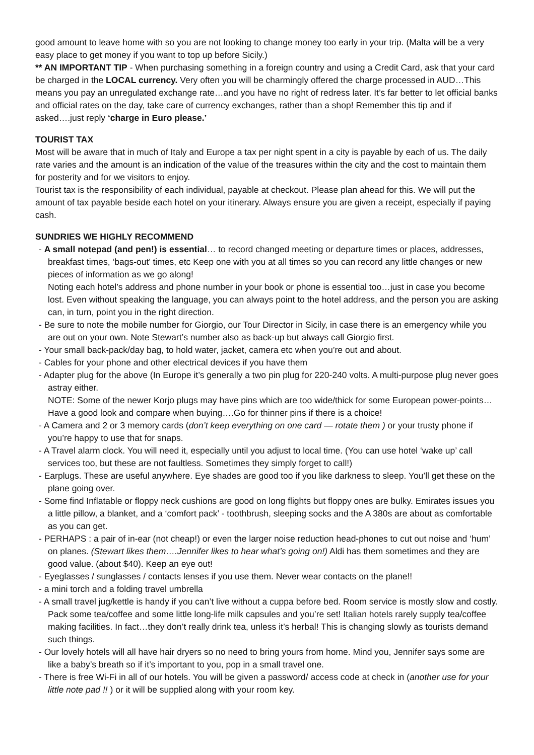good amount to leave home with so you are not looking to change money too early in your trip. (Malta will be a very easy place to get money if you want to top up before Sicily.)
** AN IMPORTANT TIP - When purchasing something in a foreign country and using a Credit Card, ask that your card be charged in the LOCAL currency. Very often you will be charmingly offered the charge processed in AUD…This means you pay an unregulated exchange rate…and you have no right of redress later. It’s far better to let official banks and official rates on the day, take care of currency exchanges, rather than a shop! Remember this tip and if asked….just reply ‘charge in Euro please.’
TOURIST TAX
Most will be aware that in much of Italy and Europe a tax per night spent in a city is payable by each of us. The daily rate varies and the amount is an indication of the value of the treasures within the city and the cost to maintain them for posterity and for we visitors to enjoy.
Tourist tax is the responsibility of each individual, payable at checkout. Please plan ahead for this. We will put the amount of tax payable beside each hotel on your itinerary. Always ensure you are given a receipt, especially if paying cash.
SUNDRIES WE HIGHLY RECOMMEND
- A small notepad (and pen!) is essential… to record changed meeting or departure times or places, addresses, breakfast times, ‘bags-out’ times, etc Keep one with you at all times so you can record any little changes or new pieces of information as we go along!
Noting each hotel’s address and phone number in your book or phone is essential too…just in case you become lost. Even without speaking the language, you can always point to the hotel address, and the person you are asking can, in turn, point you in the right direction.
- Be sure to note the mobile number for Giorgio, our Tour Director in Sicily, in case there is an emergency while you are out on your own. Note Stewart’s number also as back-up but always call Giorgio first.
- Your small back-pack/day bag, to hold water, jacket, camera etc when you’re out and about.
- Cables for your phone and other electrical devices if you have them
- Adapter plug for the above (In Europe it’s generally a two pin plug for 220-240 volts. A multi-purpose plug never goes astray either.
NOTE: Some of the newer Korjo plugs may have pins which are too wide/thick for some European power-points…Have a good look and compare when buying….Go for thinner pins if there is a choice!
- A Camera and 2 or 3 memory cards (don’t keep everything on one card — rotate them ) or your trusty phone if you’re happy to use that for snaps.
- A Travel alarm clock. You will need it, especially until you adjust to local time. (You can use hotel ‘wake up’ call services too, but these are not faultless. Sometimes they simply forget to call!)
- Earplugs. These are useful anywhere. Eye shades are good too if you like darkness to sleep. You’ll get these on the plane going over.
- Some find Inflatable or floppy neck cushions are good on long flights but floppy ones are bulky. Emirates issues you a little pillow, a blanket, and a ‘comfort pack’ - toothbrush, sleeping socks and the A 380s are about as comfortable as you can get.
- PERHAPS : a pair of in-ear (not cheap!) or even the larger noise reduction head-phones to cut out noise and ‘hum’ on planes. (Stewart likes them….Jennifer likes to hear what’s going on!) Aldi has them sometimes and they are good value. (about $40). Keep an eye out!
- Eyeglasses / sunglasses / contacts lenses if you use them. Never wear contacts on the plane!!
- a mini torch and a folding travel umbrella
- A small travel jug/kettle is handy if you can’t live without a cuppa before bed. Room service is mostly slow and costly. Pack some tea/coffee and some little long-life milk capsules and you’re set! Italian hotels rarely supply tea/coffee making facilities. In fact…they don’t really drink tea, unless it’s herbal! This is changing slowly as tourists demand such things.
- Our lovely hotels will all have hair dryers so no need to bring yours from home. Mind you, Jennifer says some are like a baby’s breath so if it’s important to you, pop in a small travel one.
- There is free Wi-Fi in all of our hotels. You will be given a password/ access code at check in (another use for your little note pad !! ) or it will be supplied along with your room key.